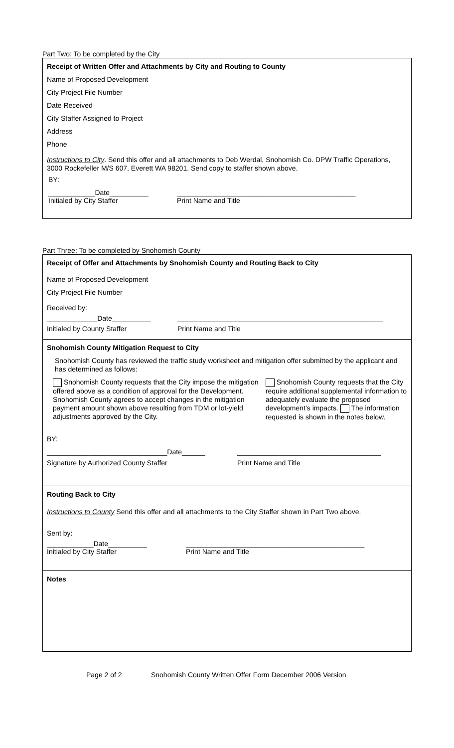Part Two: To be completed by the City
Receipt of Written Offer and Attachments by City and Routing to County
Name of Proposed Development
City Project File Number
Date Received
City Staffer Assigned to Project
Address
Phone
Instructions to City. Send this offer and all attachments to Deb Werdal, Snohomish Co. DPW Traffic Operations, 3000 Rockefeller M/S 607, Everett WA 98201. Send copy to staffer shown above.
BY:
____________Date__________
Initialed by City Staffer
______________________________________________
Print Name and Title
Part Three: To be completed by Snohomish County
Receipt of Offer and Attachments by Snohomish County and Routing Back to City
Name of Proposed Development
City Project File Number
Received by:
_____________Date__________
Initialed by County Staffer
_____________________________________________________
Print Name and Title
Snohomish County Mitigation Request to City
Snohomish County has reviewed the traffic study worksheet and mitigation offer submitted by the applicant and has determined as follows:
Snohomish County requests that the City impose the mitigation offered above as a condition of approval for the Development. Snohomish County agrees to accept changes in the mitigation payment amount shown above resulting from TDM or lot-yield adjustments approved by the City.
Snohomish County requests that the City require additional supplemental information to adequately evaluate the proposed development’s impacts. The information requested is shown in the notes below.
BY:
_______________________________Date______
Signature by Authorized County Staffer
_____________________________________
Print Name and Title
Routing Back to City
Instructions to County Send this offer and all attachments to the City Staffer shown in Part Two above.
Sent by:
____________Date__________
Initialed by City Staffer
______________________________________________
Print Name and Title
Notes
Page 2 of 2 Snohomish County Written Offer Form December 2006 Version